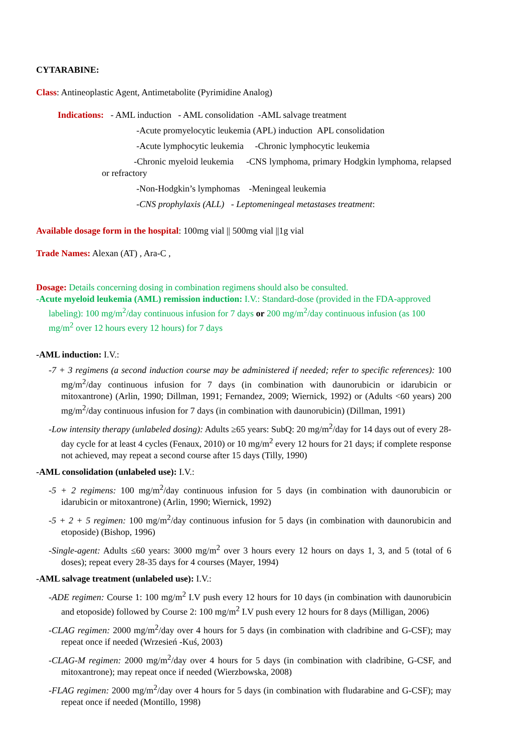CYTARABINE:
Class: Antineoplastic Agent, Antimetabolite (Pyrimidine Analog)
Indications: - AML induction - AML consolidation -AML salvage treatment
-Acute promyelocytic leukemia (APL) induction APL consolidation
-Acute lymphocytic leukemia -Chronic lymphocytic leukemia
-Chronic myeloid leukemia -CNS lymphoma, primary Hodgkin lymphoma, relapsed or refractory
-Non-Hodgkin’s lymphomas -Meningeal leukemia
-CNS prophylaxis (ALL) - Leptomeningeal metastases treatment:
Available dosage form in the hospital: 100mg vial || 500mg vial ||1g vial
Trade Names: Alexan (AT) , Ara-C ,
Dosage: Details concerning dosing in combination regimens should also be consulted.
-Acute myeloid leukemia (AML) remission induction: I.V.: Standard-dose (provided in the FDA-approved labeling): 100 mg/m<sup>2</sup>/day continuous infusion for 7 days or 200 mg/m<sup>2</sup>/day continuous infusion (as 100 mg/m<sup>2</sup> over 12 hours every 12 hours) for 7 days
-AML induction: I.V.:
-7 + 3 regimens (a second induction course may be administered if needed; refer to specific references): 100 mg/m<sup>2</sup>/day continuous infusion for 7 days (in combination with daunorubicin or idarubicin or mitoxantrone) (Arlin, 1990; Dillman, 1991; Fernandez, 2009; Wiernick, 1992) or (Adults <60 years) 200 mg/m<sup>2</sup>/day continuous infusion for 7 days (in combination with daunorubicin) (Dillman, 1991)
-Low intensity therapy (unlabeled dosing): Adults ≥65 years: SubQ: 20 mg/m<sup>2</sup>/day for 14 days out of every 28-day cycle for at least 4 cycles (Fenaux, 2010) or 10 mg/m<sup>2</sup> every 12 hours for 21 days; if complete response not achieved, may repeat a second course after 15 days (Tilly, 1990)
-AML consolidation (unlabeled use): I.V.:
-5 + 2 regimens: 100 mg/m<sup>2</sup>/day continuous infusion for 5 days (in combination with daunorubicin or idarubicin or mitoxantrone) (Arlin, 1990; Wiernick, 1992)
-5 + 2 + 5 regimen: 100 mg/m<sup>2</sup>/day continuous infusion for 5 days (in combination with daunorubicin and etoposide) (Bishop, 1996)
-Single-agent: Adults ≤60 years: 3000 mg/m<sup>2</sup> over 3 hours every 12 hours on days 1, 3, and 5 (total of 6 doses); repeat every 28-35 days for 4 courses (Mayer, 1994)
-AML salvage treatment (unlabeled use): I.V.:
-ADE regimen: Course 1: 100 mg/m<sup>2</sup> I.V push every 12 hours for 10 days (in combination with daunorubicin and etoposide) followed by Course 2: 100 mg/m<sup>2</sup> I.V push every 12 hours for 8 days (Milligan, 2006)
-CLAG regimen: 2000 mg/m<sup>2</sup>/day over 4 hours for 5 days (in combination with cladribine and G-CSF); may repeat once if needed (Wrzesień -Kuś, 2003)
-CLAG-M regimen: 2000 mg/m<sup>2</sup>/day over 4 hours for 5 days (in combination with cladribine, G-CSF, and mitoxantrone); may repeat once if needed (Wierzbowska, 2008)
-FLAG regimen: 2000 mg/m<sup>2</sup>/day over 4 hours for 5 days (in combination with fludarabine and G-CSF); may repeat once if needed (Montillo, 1998)